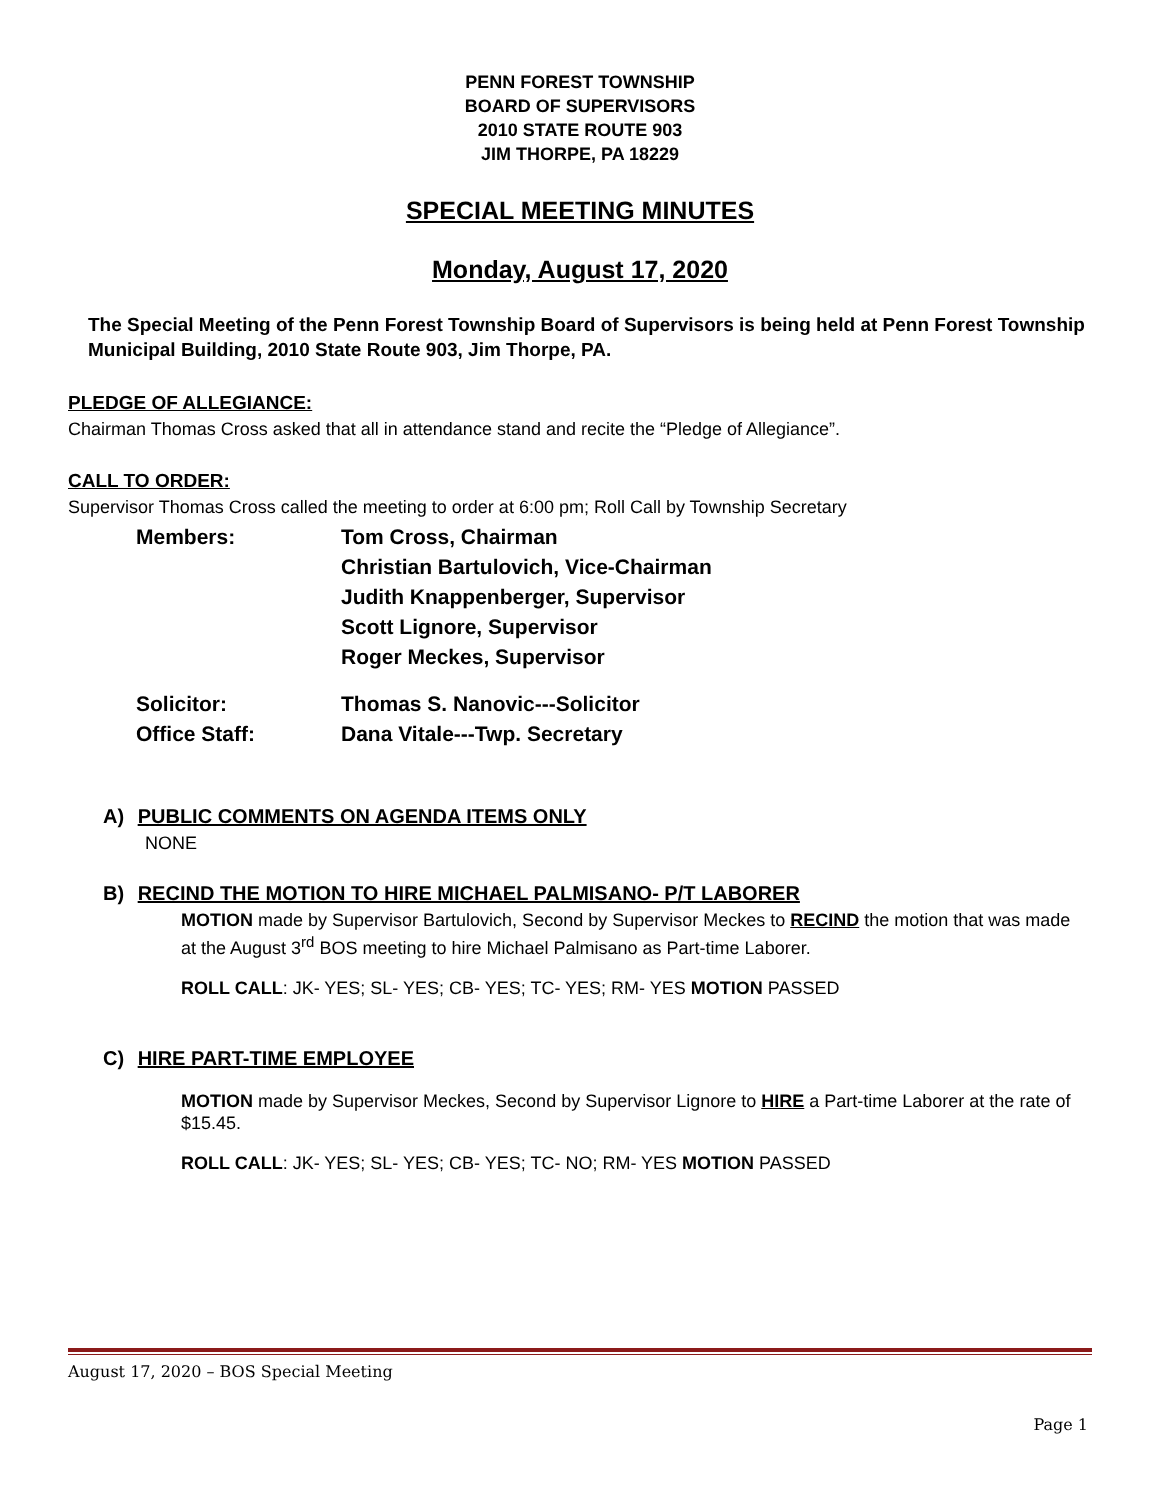PENN FOREST TOWNSHIP
BOARD OF SUPERVISORS
2010 STATE ROUTE 903
JIM THORPE, PA 18229
SPECIAL MEETING MINUTES
Monday, August 17, 2020
The Special Meeting of the Penn Forest Township Board of Supervisors is being held at Penn Forest Township Municipal Building, 2010 State Route 903, Jim Thorpe, PA.
PLEDGE OF ALLEGIANCE:
Chairman Thomas Cross asked that all in attendance stand and recite the “Pledge of Allegiance”.
CALL TO ORDER:
Supervisor Thomas Cross called the meeting to order at 6:00 pm; Roll Call by Township Secretary
| Members: | Tom Cross, Chairman |
| | Christian Bartulovich, Vice-Chairman |
| | Judith Knappenberger, Supervisor |
| | Scott Lignore, Supervisor |
| | Roger Meckes, Supervisor |
| Solicitor: | Thomas S. Nanovic---Solicitor |
| Office Staff: | Dana Vitale---Twp. Secretary |
A) PUBLIC COMMENTS ON AGENDA ITEMS ONLY
NONE
B) RECIND THE MOTION TO HIRE MICHAEL PALMISANO- P/T LABORER
MOTION made by Supervisor Bartulovich, Second by Supervisor Meckes to RECIND the motion that was made at the August 3<sup>rd</sup> BOS meeting to hire Michael Palmisano as Part-time Laborer.
ROLL CALL: JK- YES; SL- YES; CB- YES; TC- YES; RM- YES MOTION PASSED
C) HIRE PART-TIME EMPLOYEE
MOTION made by Supervisor Meckes, Second by Supervisor Lignore to HIRE a Part-time Laborer at the rate of $15.45.
ROLL CALL: JK- YES; SL- YES; CB- YES; TC- NO; RM- YES MOTION PASSED
August 17, 2020 – BOS Special Meeting
Page 1